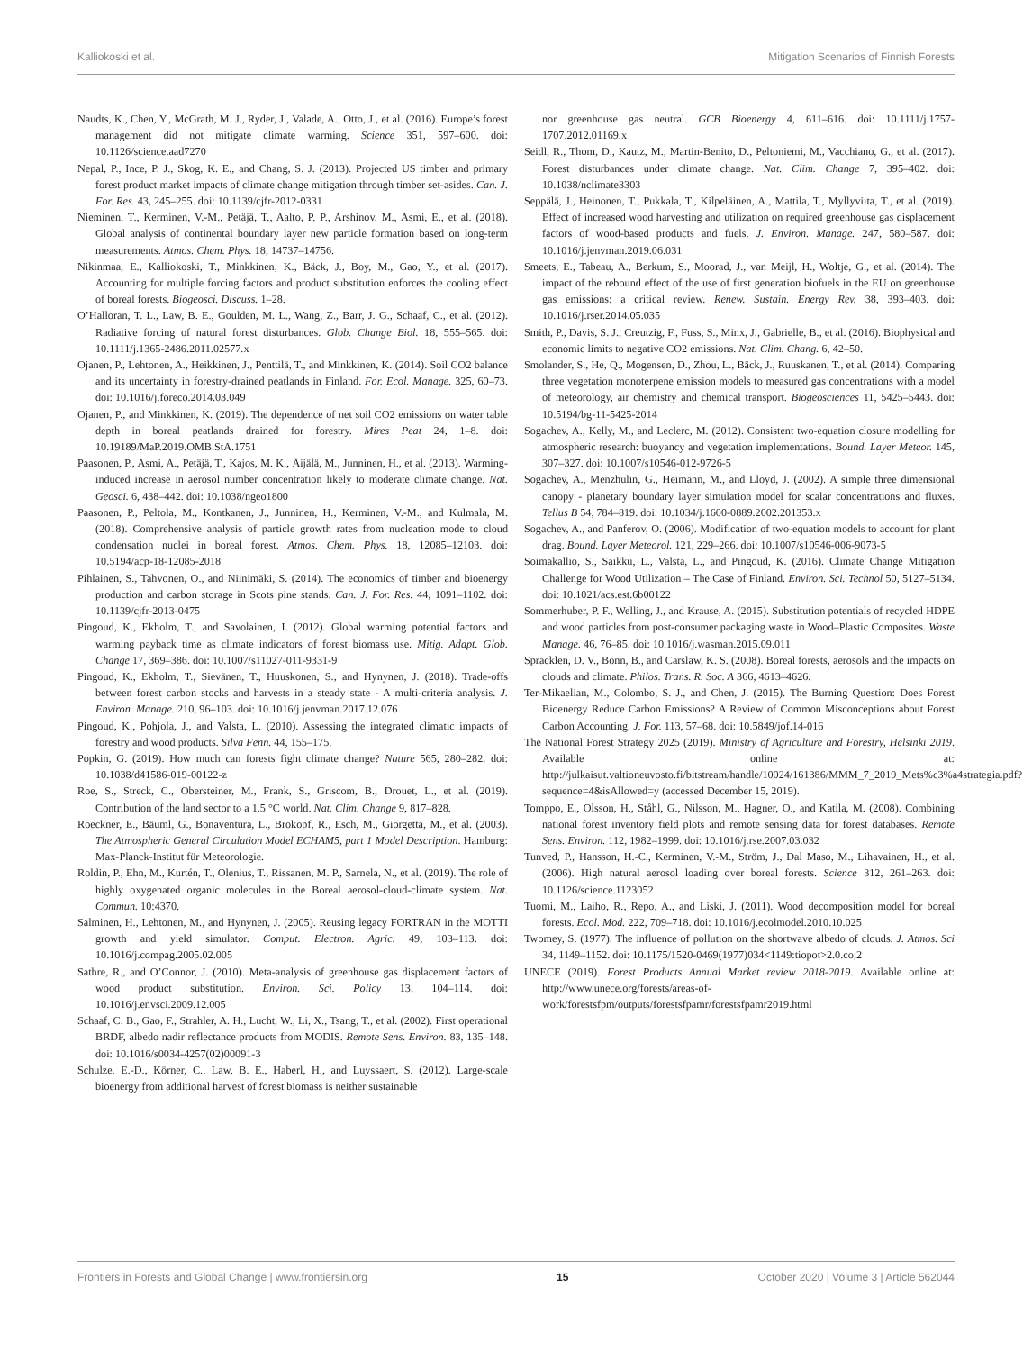Kalliokoski et al. Mitigation Scenarios of Finnish Forests
Naudts, K., Chen, Y., McGrath, M. J., Ryder, J., Valade, A., Otto, J., et al. (2016). Europe’s forest management did not mitigate climate warming. Science 351, 597–600. doi: 10.1126/science.aad7270
Nepal, P., Ince, P. J., Skog, K. E., and Chang, S. J. (2013). Projected US timber and primary forest product market impacts of climate change mitigation through timber set-asides. Can. J. For. Res. 43, 245–255. doi: 10.1139/cjfr-2012-0331
Nieminen, T., Kerminen, V.-M., Petäjä, T., Aalto, P. P., Arshinov, M., Asmi, E., et al. (2018). Global analysis of continental boundary layer new particle formation based on long-term measurements. Atmos. Chem. Phys. 18, 14737–14756.
Nikinmaa, E., Kalliokoski, T., Minkkinen, K., Bäck, J., Boy, M., Gao, Y., et al. (2017). Accounting for multiple forcing factors and product substitution enforces the cooling effect of boreal forests. Biogeosci. Discuss. 1–28.
O’Halloran, T. L., Law, B. E., Goulden, M. L., Wang, Z., Barr, J. G., Schaaf, C., et al. (2012). Radiative forcing of natural forest disturbances. Glob. Change Biol. 18, 555–565. doi: 10.1111/j.1365-2486.2011.02577.x
Ojanen, P., Lehtonen, A., Heikkinen, J., Penttilä, T., and Minkkinen, K. (2014). Soil CO2 balance and its uncertainty in forestry-drained peatlands in Finland. For. Ecol. Manage. 325, 60–73. doi: 10.1016/j.foreco.2014.03.049
Ojanen, P., and Minkkinen, K. (2019). The dependence of net soil CO2 emissions on water table depth in boreal peatlands drained for forestry. Mires Peat 24, 1–8. doi: 10.19189/MaP.2019.OMB.StA.1751
Paasonen, P., Asmi, A., Petäjä, T., Kajos, M. K., Äijälä, M., Junninen, H., et al. (2013). Warming-induced increase in aerosol number concentration likely to moderate climate change. Nat. Geosci. 6, 438–442. doi: 10.1038/ngeo1800
Paasonen, P., Peltola, M., Kontkanen, J., Junninen, H., Kerminen, V.-M., and Kulmala, M. (2018). Comprehensive analysis of particle growth rates from nucleation mode to cloud condensation nuclei in boreal forest. Atmos. Chem. Phys. 18, 12085–12103. doi: 10.5194/acp-18-12085-2018
Pihlainen, S., Tahvonen, O., and Niinimäki, S. (2014). The economics of timber and bioenergy production and carbon storage in Scots pine stands. Can. J. For. Res. 44, 1091–1102. doi: 10.1139/cjfr-2013-0475
Pingoud, K., Ekholm, T., and Savolainen, I. (2012). Global warming potential factors and warming payback time as climate indicators of forest biomass use. Mitig. Adapt. Glob. Change 17, 369–386. doi: 10.1007/s11027-011-9331-9
Pingoud, K., Ekholm, T., Sievänen, T., Huuskonen, S., and Hynynen, J. (2018). Trade-offs between forest carbon stocks and harvests in a steady state - A multi-criteria analysis. J. Environ. Manage. 210, 96–103. doi: 10.1016/j.jenvman.2017.12.076
Pingoud, K., Pohjola, J., and Valsta, L. (2010). Assessing the integrated climatic impacts of forestry and wood products. Silva Fenn. 44, 155–175.
Popkin, G. (2019). How much can forests fight climate change? Nature 565, 280–282. doi: 10.1038/d41586-019-00122-z
Roe, S., Streck, C., Obersteiner, M., Frank, S., Griscom, B., Drouet, L., et al. (2019). Contribution of the land sector to a 1.5 °C world. Nat. Clim. Change 9, 817–828.
Roeckner, E., Bäuml, G., Bonaventura, L., Brokopf, R., Esch, M., Giorgetta, M., et al. (2003). The Atmospheric General Circulation Model ECHAM5, part 1 Model Description. Hamburg: Max-Planck-Institut für Meteorologie.
Roldin, P., Ehn, M., Kurtén, T., Olenius, T., Rissanen, M. P., Sarnela, N., et al. (2019). The role of highly oxygenated organic molecules in the Boreal aerosol-cloud-climate system. Nat. Commun. 10:4370.
Salminen, H., Lehtonen, M., and Hynynen, J. (2005). Reusing legacy FORTRAN in the MOTTI growth and yield simulator. Comput. Electron. Agric. 49, 103–113. doi: 10.1016/j.compag.2005.02.005
Sathre, R., and O’Connor, J. (2010). Meta-analysis of greenhouse gas displacement factors of wood product substitution. Environ. Sci. Policy 13, 104–114. doi: 10.1016/j.envsci.2009.12.005
Schaaf, C. B., Gao, F., Strahler, A. H., Lucht, W., Li, X., Tsang, T., et al. (2002). First operational BRDF, albedo nadir reflectance products from MODIS. Remote Sens. Environ. 83, 135–148. doi: 10.1016/s0034-4257(02)00091-3
Schulze, E.-D., Körner, C., Law, B. E., Haberl, H., and Luyssaert, S. (2012). Large-scale bioenergy from additional harvest of forest biomass is neither sustainable
nor greenhouse gas neutral. GCB Bioenergy 4, 611–616. doi: 10.1111/j.1757-1707.2012.01169.x
Seidl, R., Thom, D., Kautz, M., Martin-Benito, D., Peltoniemi, M., Vacchiano, G., et al. (2017). Forest disturbances under climate change. Nat. Clim. Change 7, 395–402. doi: 10.1038/nclimate3303
Seppälä, J., Heinonen, T., Pukkala, T., Kilpeläinen, A., Mattila, T., Myllyviita, T., et al. (2019). Effect of increased wood harvesting and utilization on required greenhouse gas displacement factors of wood-based products and fuels. J. Environ. Manage. 247, 580–587. doi: 10.1016/j.jenvman.2019.06.031
Smeets, E., Tabeau, A., Berkum, S., Moorad, J., van Meijl, H., Woltje, G., et al. (2014). The impact of the rebound effect of the use of first generation biofuels in the EU on greenhouse gas emissions: a critical review. Renew. Sustain. Energy Rev. 38, 393–403. doi: 10.1016/j.rser.2014.05.035
Smith, P., Davis, S. J., Creutzig, F., Fuss, S., Minx, J., Gabrielle, B., et al. (2016). Biophysical and economic limits to negative CO2 emissions. Nat. Clim. Chang. 6, 42–50.
Smolander, S., He, Q., Mogensen, D., Zhou, L., Bäck, J., Ruuskanen, T., et al. (2014). Comparing three vegetation monoterpene emission models to measured gas concentrations with a model of meteorology, air chemistry and chemical transport. Biogeosciences 11, 5425–5443. doi: 10.5194/bg-11-5425-2014
Sogachev, A., Kelly, M., and Leclerc, M. (2012). Consistent two-equation closure modelling for atmospheric research: buoyancy and vegetation implementations. Bound. Layer Meteor. 145, 307–327. doi: 10.1007/s10546-012-9726-5
Sogachev, A., Menzhulin, G., Heimann, M., and Lloyd, J. (2002). A simple three dimensional canopy - planetary boundary layer simulation model for scalar concentrations and fluxes. Tellus B 54, 784–819. doi: 10.1034/j.1600-0889.2002.201353.x
Sogachev, A., and Panferov, O. (2006). Modification of two-equation models to account for plant drag. Bound. Layer Meteorol. 121, 229–266. doi: 10.1007/s10546-006-9073-5
Soimakallio, S., Saikku, L., Valsta, L., and Pingoud, K. (2016). Climate Change Mitigation Challenge for Wood Utilization – The Case of Finland. Environ. Sci. Technol 50, 5127–5134. doi: 10.1021/acs.est.6b00122
Sommerhuber, P. F., Welling, J., and Krause, A. (2015). Substitution potentials of recycled HDPE and wood particles from post-consumer packaging waste in Wood–Plastic Composites. Waste Manage. 46, 76–85. doi: 10.1016/j.wasman.2015.09.011
Spracklen, D. V., Bonn, B., and Carslaw, K. S. (2008). Boreal forests, aerosols and the impacts on clouds and climate. Philos. Trans. R. Soc. A 366, 4613–4626.
Ter-Mikaelian, M., Colombo, S. J., and Chen, J. (2015). The Burning Question: Does Forest Bioenergy Reduce Carbon Emissions? A Review of Common Misconceptions about Forest Carbon Accounting. J. For. 113, 57–68. doi: 10.5849/jof.14-016
The National Forest Strategy 2025 (2019). Ministry of Agriculture and Forestry, Helsinki 2019. Available online at: http://julkaisut.valtioneuvosto.fi/bitstream/handle/10024/161386/MMM_7_2019_Mets%c3%a4strategia.pdf?sequence=4&isAllowed=y (accessed December 15, 2019).
Tomppo, E., Olsson, H., Ståhl, G., Nilsson, M., Hagner, O., and Katila, M. (2008). Combining national forest inventory field plots and remote sensing data for forest databases. Remote Sens. Environ. 112, 1982–1999. doi: 10.1016/j.rse.2007.03.032
Tunved, P., Hansson, H.-C., Kerminen, V.-M., Ström, J., Dal Maso, M., Lihavainen, H., et al. (2006). High natural aerosol loading over boreal forests. Science 312, 261–263. doi: 10.1126/science.1123052
Tuomi, M., Laiho, R., Repo, A., and Liski, J. (2011). Wood decomposition model for boreal forests. Ecol. Mod. 222, 709–718. doi: 10.1016/j.ecolmodel.2010.10.025
Twomey, S. (1977). The influence of pollution on the shortwave albedo of clouds. J. Atmos. Sci 34, 1149–1152. doi: 10.1175/1520-0469(1977)034<1149:tiopot>2.0.co;2
UNECE (2019). Forest Products Annual Market review 2018-2019. Available online at: http://www.unece.org/forests/areas-of-work/forestsfpm/outputs/forestsfpamr/forestsfpamr2019.html
Frontiers in Forests and Global Change | www.frontiersin.org 15 October 2020 | Volume 3 | Article 562044